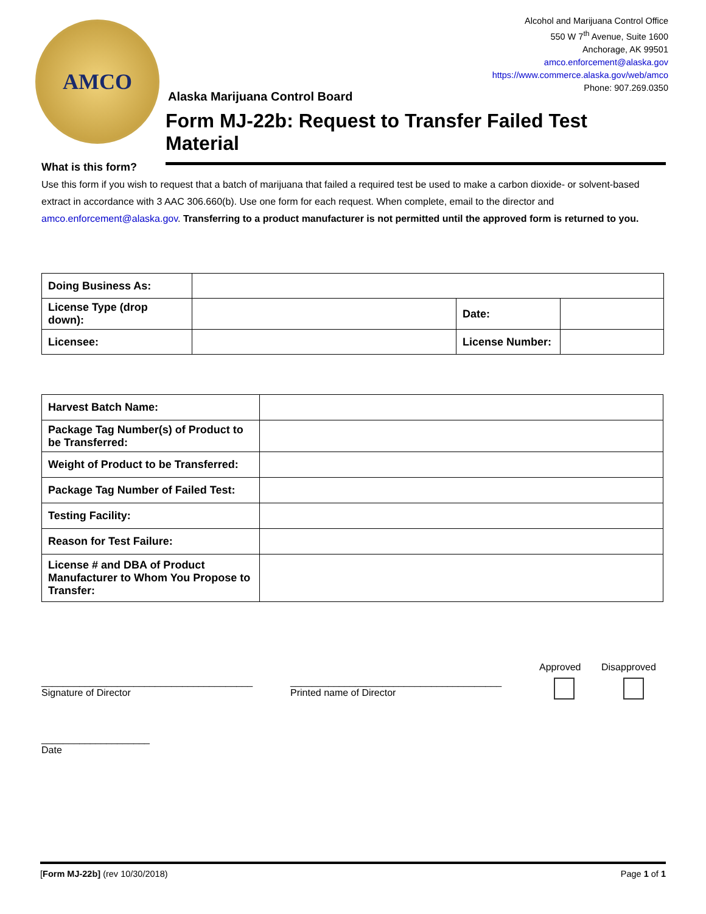AMCO
Alcohol and Marijuana Control Office
550 W 7<sup>th</sup> Avenue, Suite 1600
Anchorage, AK 99501
amco.enforcement@alaska.gov
https://www.commerce.alaska.gov/web/amco
Phone: 907.269.0350
Alaska Marijuana Control Board
Form MJ-22b: Request to Transfer Failed Test Material
What is this form?
Use this form if you wish to request that a batch of marijuana that failed a required test be used to make a carbon dioxide- or solvent-based extract in accordance with 3 AAC 306.660(b). Use one form for each request. When complete, email to the director and amco.enforcement@alaska.gov. Transferring to a product manufacturer is not permitted until the approved form is returned to you.
| Doing Business As: | | | |
| License Type (drop down): | | Date: | |
| Licensee: | | License Number: | |
| Harvest Batch Name: | |
| Package Tag Number(s) of Product to be Transferred: | |
| Weight of Product to be Transferred: | |
| Package Tag Number of Failed Test: | |
| Testing Facility: | |
| Reason for Test Failure: | |
| License # and DBA of Product Manufacturer to Whom You Propose to Transfer: | |
_______________________________________
Signature of Director
_______________________________________
Printed name of Director
Approved Disapproved
____________________
Date
[Form MJ-22b] (rev 10/30/2018) Page 1 of 1